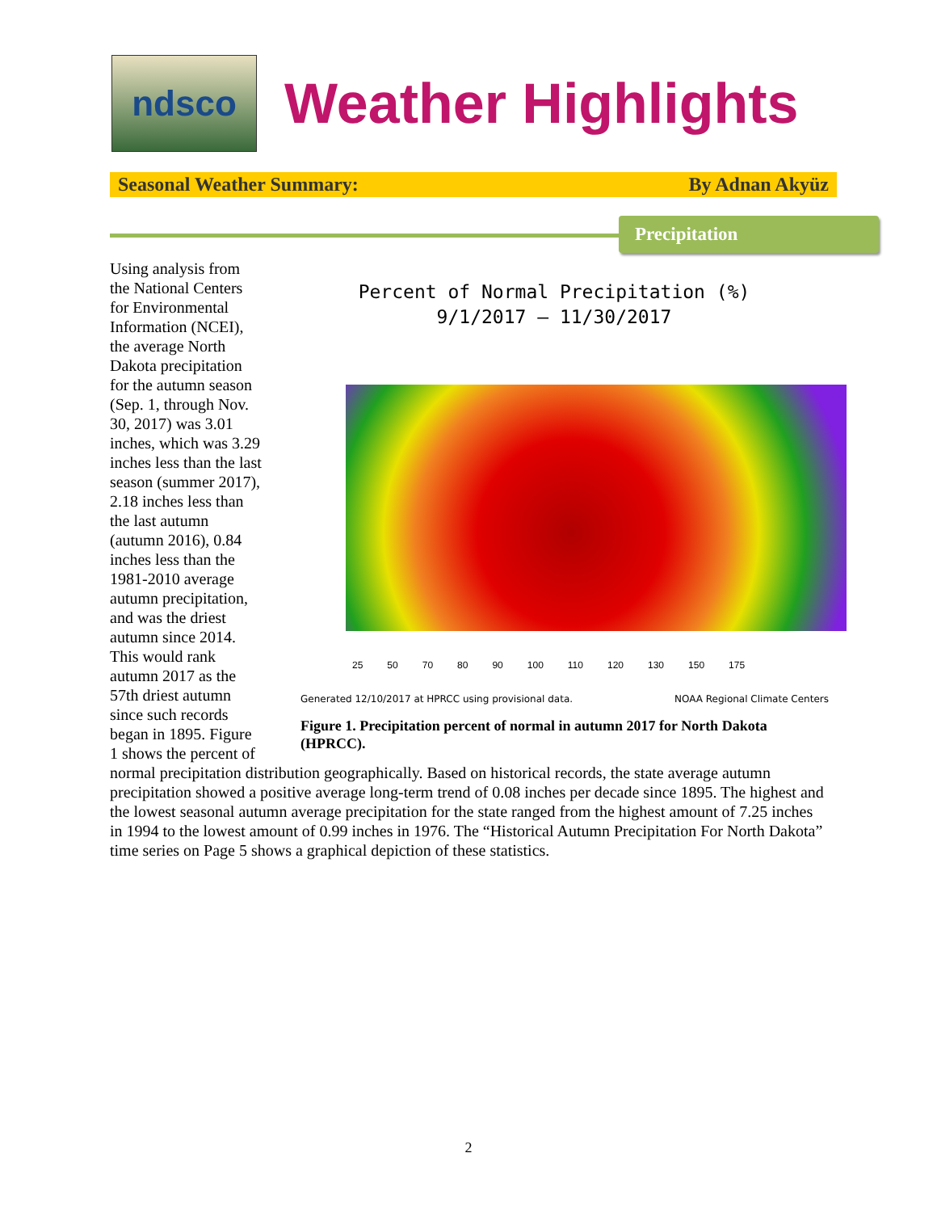ndsco
Weather Highlights
Seasonal Weather Summary: By Adnan Akyüz
Precipitation
Percent of Normal Precipitation (%)
9/1/2017 – 11/30/2017
25 50 70 80 90 100 110 120 130 150 175
Generated 12/10/2017 at HPRCC using provisional data. NOAA Regional Climate Centers
Figure 1. Precipitation percent of normal in autumn 2017 for North Dakota (HPRCC).
Using analysis from the National Centers for Environmental Information (NCEI), the average North Dakota precipitation for the autumn season (Sep. 1, through Nov. 30, 2017) was 3.01 inches, which was 3.29 inches less than the last season (summer 2017), 2.18 inches less than the last autumn (autumn 2016), 0.84 inches less than the 1981-2010 average autumn precipitation, and was the driest autumn since 2014. This would rank autumn 2017 as the 57th driest autumn since such records began in 1895. Figure 1 shows the percent of normal precipitation distribution geographically. Based on historical records, the state average autumn precipitation showed a positive average long-term trend of 0.08 inches per decade since 1895. The highest and the lowest seasonal autumn average precipitation for the state ranged from the highest amount of 7.25 inches in 1994 to the lowest amount of 0.99 inches in 1976. The “Historical Autumn Precipitation For North Dakota” time series on Page 5 shows a graphical depiction of these statistics.
2